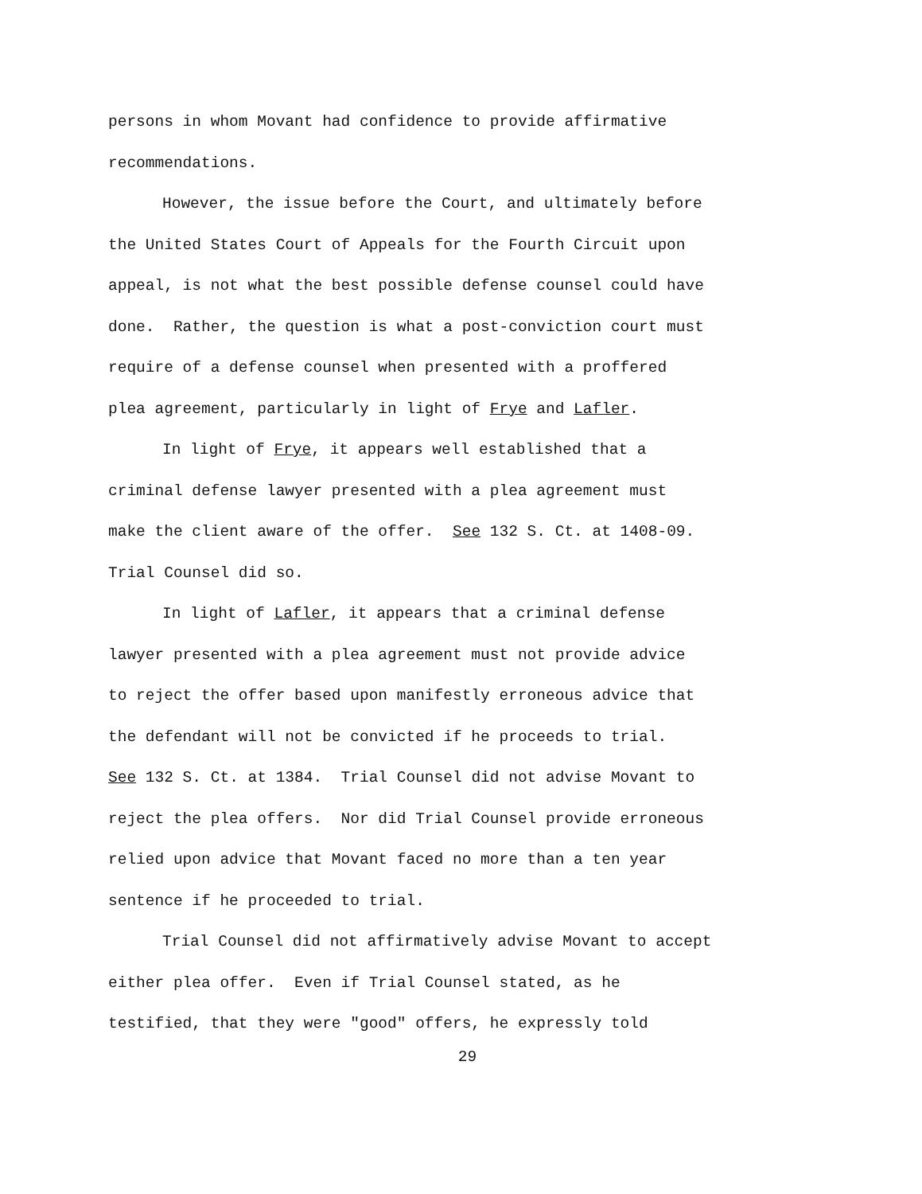persons in whom Movant had confidence to provide affirmative
recommendations.
However, the issue before the Court, and ultimately before
the United States Court of Appeals for the Fourth Circuit upon
appeal, is not what the best possible defense counsel could have
done. Rather, the question is what a post-conviction court must
require of a defense counsel when presented with a proffered
plea agreement, particularly in light of Frye and Lafler.
In light of Frye, it appears well established that a
criminal defense lawyer presented with a plea agreement must
make the client aware of the offer. See 132 S. Ct. at 1408-09.
Trial Counsel did so.
In light of Lafler, it appears that a criminal defense
lawyer presented with a plea agreement must not provide advice
to reject the offer based upon manifestly erroneous advice that
the defendant will not be convicted if he proceeds to trial.
See 132 S. Ct. at 1384. Trial Counsel did not advise Movant to
reject the plea offers. Nor did Trial Counsel provide erroneous
relied upon advice that Movant faced no more than a ten year
sentence if he proceeded to trial.
Trial Counsel did not affirmatively advise Movant to accept
either plea offer. Even if Trial Counsel stated, as he
testified, that they were "good" offers, he expressly told
29